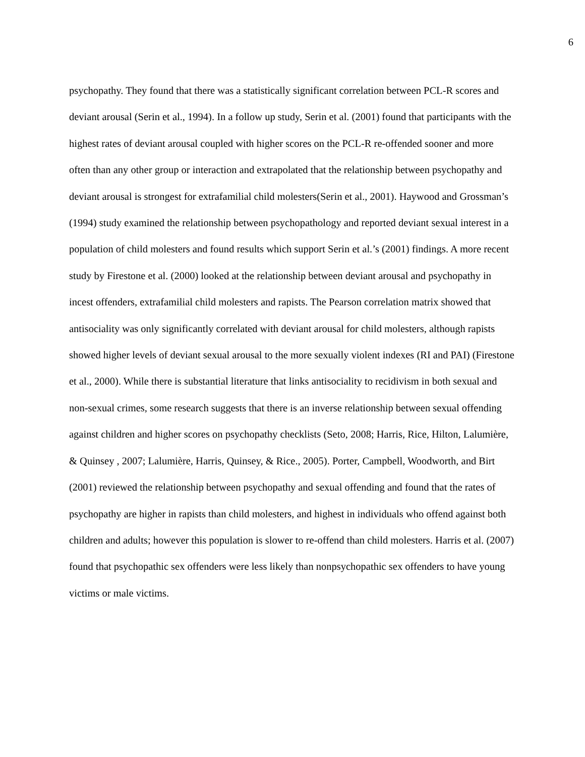6
psychopathy. They found that there was a statistically significant correlation between PCL-R scores and deviant arousal (Serin et al., 1994). In a follow up study, Serin et al. (2001) found that participants with the highest rates of deviant arousal coupled with higher scores on the PCL-R re-offended sooner and more often than any other group or interaction and extrapolated that the relationship between psychopathy and deviant arousal is strongest for extrafamilial child molesters(Serin et al., 2001). Haywood and Grossman’s (1994) study examined the relationship between psychopathology and reported deviant sexual interest in a population of child molesters and found results which support Serin et al.’s (2001) findings. A more recent study by Firestone et al. (2000) looked at the relationship between deviant arousal and psychopathy in incest offenders, extrafamilial child molesters and rapists. The Pearson correlation matrix showed that antisociality was only significantly correlated with deviant arousal for child molesters, although rapists showed higher levels of deviant sexual arousal to the more sexually violent indexes (RI and PAI) (Firestone et al., 2000). While there is substantial literature that links antisociality to recidivism in both sexual and non-sexual crimes, some research suggests that there is an inverse relationship between sexual offending against children and higher scores on psychopathy checklists (Seto, 2008; Harris, Rice, Hilton, Lalumière, & Quinsey , 2007; Lalumière, Harris, Quinsey, & Rice., 2005). Porter, Campbell, Woodworth, and Birt (2001) reviewed the relationship between psychopathy and sexual offending and found that the rates of psychopathy are higher in rapists than child molesters, and highest in individuals who offend against both children and adults; however this population is slower to re-offend than child molesters. Harris et al. (2007) found that psychopathic sex offenders were less likely than nonpsychopathic sex offenders to have young victims or male victims.